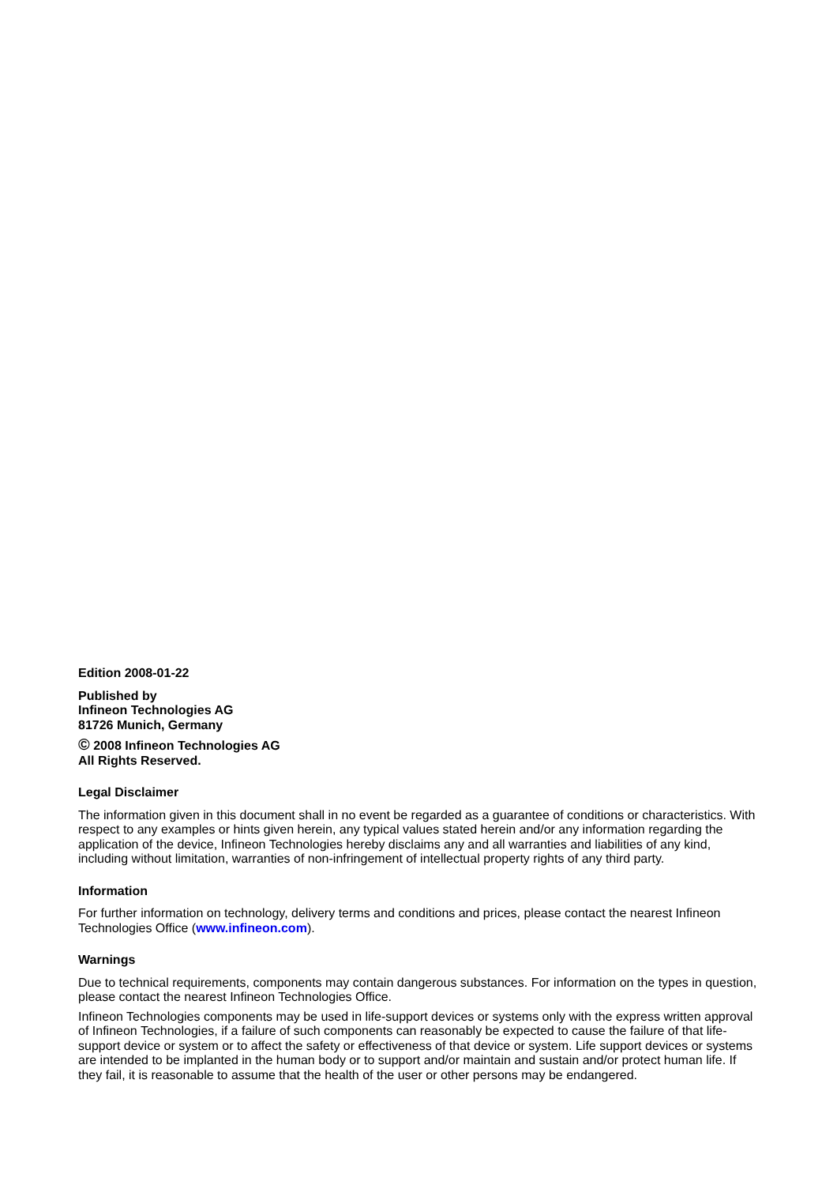Edition 2008-01-22
Published by
Infineon Technologies AG
81726 Munich, Germany
© 2008 Infineon Technologies AG
All Rights Reserved.
Legal Disclaimer
The information given in this document shall in no event be regarded as a guarantee of conditions or characteristics. With respect to any examples or hints given herein, any typical values stated herein and/or any information regarding the application of the device, Infineon Technologies hereby disclaims any and all warranties and liabilities of any kind, including without limitation, warranties of non-infringement of intellectual property rights of any third party.
Information
For further information on technology, delivery terms and conditions and prices, please contact the nearest Infineon Technologies Office (www.infineon.com).
Warnings
Due to technical requirements, components may contain dangerous substances. For information on the types in question, please contact the nearest Infineon Technologies Office.
Infineon Technologies components may be used in life-support devices or systems only with the express written approval of Infineon Technologies, if a failure of such components can reasonably be expected to cause the failure of that life-support device or system or to affect the safety or effectiveness of that device or system. Life support devices or systems are intended to be implanted in the human body or to support and/or maintain and sustain and/or protect human life. If they fail, it is reasonable to assume that the health of the user or other persons may be endangered.